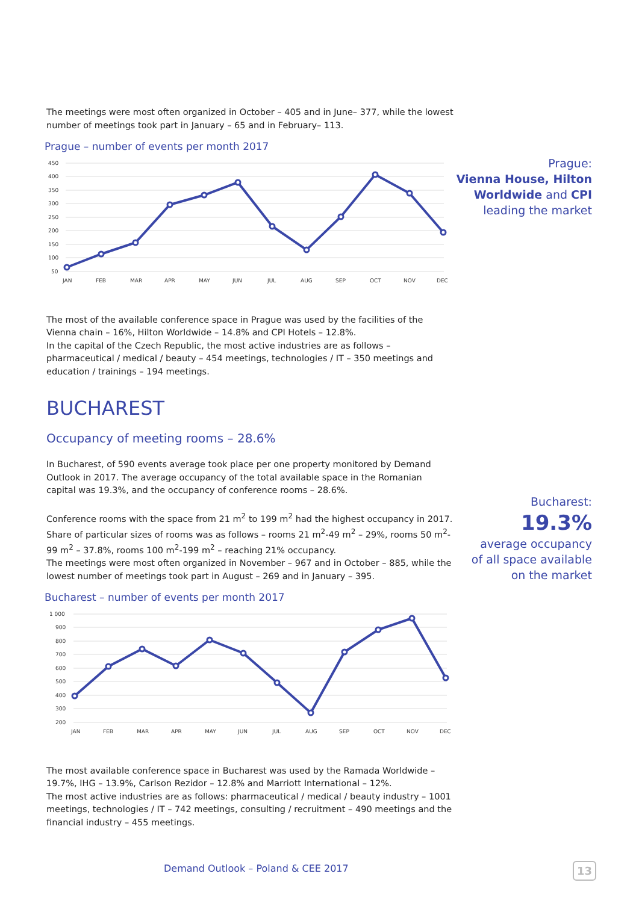The meetings were most often organized in October – 405 and in June– 377, while the lowest number of meetings took part in January – 65 and in February– 113.
Prague – number of events per month 2017
450
400
350
300
250
200
150
100
50
JAN
FEB
MAR
APR
MAY
JUN
JUL
AUG
SEP
OCT
NOV
DEC
The most of the available conference space in Prague was used by the facilities of the Vienna chain – 16%, Hilton Worldwide – 14.8% and CPI Hotels – 12.8%.
In the capital of the Czech Republic, the most active industries are as follows – pharmaceutical / medical / beauty – 454 meetings, technologies / IT – 350 meetings and education / trainings – 194 meetings.
BUCHAREST
Occupancy of meeting rooms – 28.6%
In Bucharest, of 590 events average took place per one property monitored by Demand Outlook in 2017. The average occupancy of the total available space in the Romanian capital was 19.3%, and the occupancy of conference rooms – 28.6%.
Conference rooms with the space from 21 m<sup>2</sup> to 199 m<sup>2</sup> had the highest occupancy in 2017. Share of particular sizes of rooms was as follows – rooms 21 m<sup>2</sup>-49 m<sup>2</sup> – 29%, rooms 50 m<sup>2</sup>-99 m<sup>2</sup> – 37.8%, rooms 100 m<sup>2</sup>-199 m<sup>2</sup> – reaching 21% occupancy.
The meetings were most often organized in November – 967 and in October – 885, while the lowest number of meetings took part in August – 269 and in January – 395.
Bucharest – number of events per month 2017
1 000
900
800
700
600
500
400
300
200
JAN
FEB
MAR
APR
MAY
JUN
JUL
AUG
SEP
OCT
NOV
DEC
The most available conference space in Bucharest was used by the Ramada Worldwide – 19.7%, IHG – 13.9%, Carlson Rezidor – 12.8% and Marriott International – 12%.
The most active industries are as follows: pharmaceutical / medical / beauty industry – 1001 meetings, technologies / IT – 742 meetings, consulting / recruitment – 490 meetings and the financial industry – 455 meetings.
Prague:
Vienna House, Hilton
Worldwide and CPI
leading the market
Bucharest:
19.3%
average occupancy
of all space available
on the market
Demand Outlook – Poland & CEE 2017
13